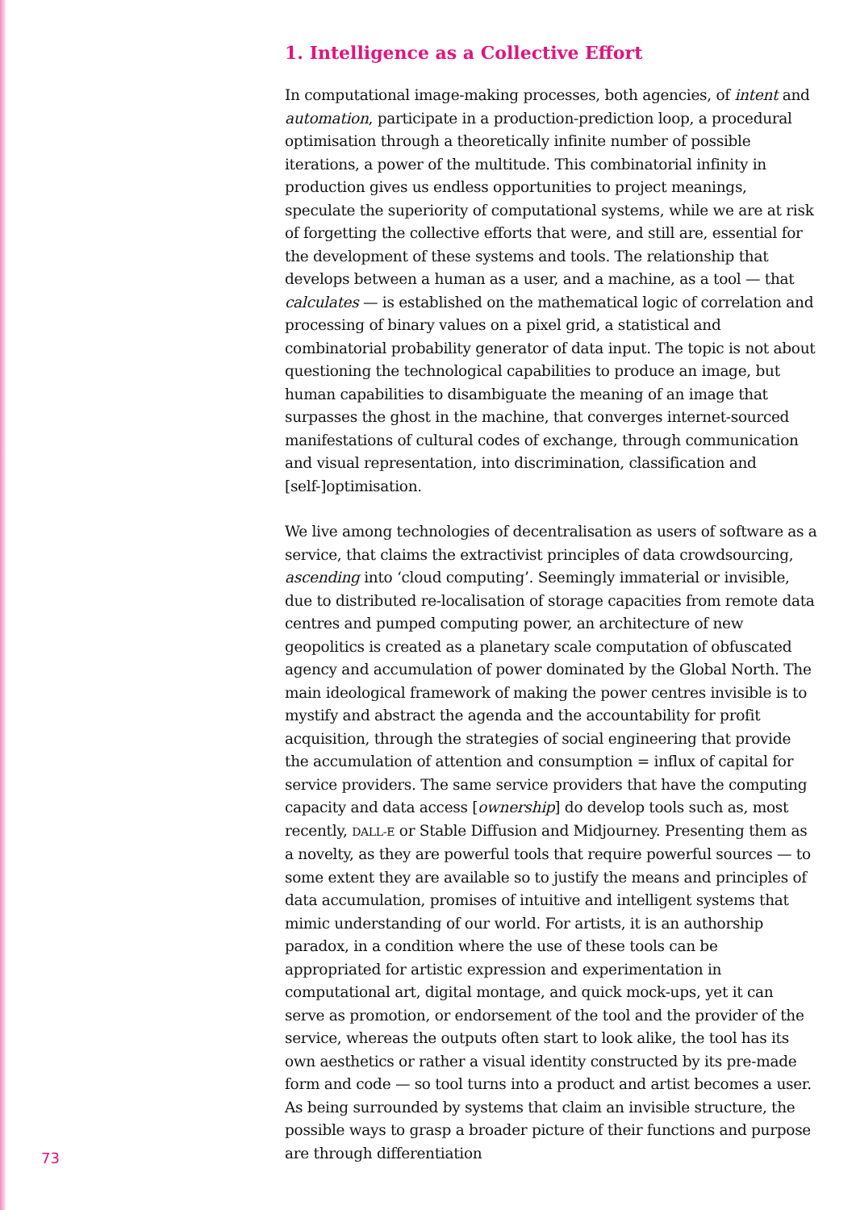1. Intelligence as a Collective Effort
In computational image-making processes, both agencies, of intent and automation, participate in a production-prediction loop, a procedural optimisation through a theoretically infinite number of possible iterations, a power of the multitude. This combinatorial infinity in production gives us endless opportunities to project meanings, speculate the superiority of computational systems, while we are at risk of forgetting the collective efforts that were, and still are, essential for the development of these systems and tools. The relationship that develops between a human as a user, and a machine, as a tool — that calculates — is established on the mathematical logic of correlation and processing of binary values on a pixel grid, a statistical and combinatorial probability generator of data input. The topic is not about questioning the technological capabilities to produce an image, but human capabilities to disambiguate the meaning of an image that surpasses the ghost in the machine, that converges internet-sourced manifestations of cultural codes of exchange, through communication and visual representation, into discrimination, classification and [self-]optimisation.
We live among technologies of decentralisation as users of software as a service, that claims the extractivist principles of data crowdsourcing, ascending into ‘cloud computing’. Seemingly immaterial or invisible, due to distributed re-localisation of storage capacities from remote data centres and pumped computing power, an architecture of new geopolitics is created as a planetary scale computation of obfuscated agency and accumulation of power dominated by the Global North. The main ideological framework of making the power centres invisible is to mystify and abstract the agenda and the accountability for profit acquisition, through the strategies of social engineering that provide the accumulation of attention and consumption = influx of capital for service providers. The same service providers that have the computing capacity and data access [ownership] do develop tools such as, most recently, DALL-E or Stable Diffusion and Midjourney. Presenting them as a novelty, as they are powerful tools that require powerful sources — to some extent they are available so to justify the means and principles of data accumulation, promises of intuitive and intelligent systems that mimic understanding of our world. For artists, it is an authorship paradox, in a condition where the use of these tools can be appropriated for artistic expression and experimentation in computational art, digital montage, and quick mock-ups, yet it can serve as promotion, or endorsement of the tool and the provider of the service, whereas the outputs often start to look alike, the tool has its own aesthetics or rather a visual identity constructed by its pre-made form and code — so tool turns into a product and artist becomes a user. As being surrounded by systems that claim an invisible structure, the possible ways to grasp a broader picture of their functions and purpose are through differentiation
73